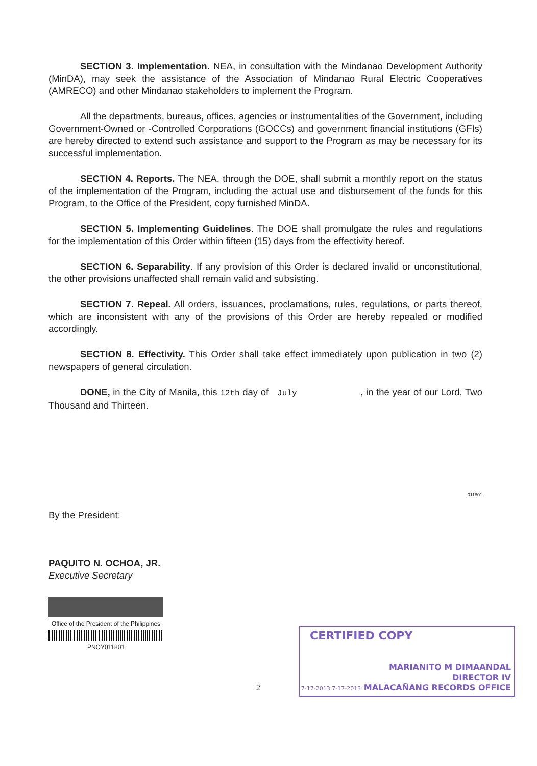SECTION 3. Implementation. NEA, in consultation with the Mindanao Development Authority (MinDA), may seek the assistance of the Association of Mindanao Rural Electric Cooperatives (AMRECO) and other Mindanao stakeholders to implement the Program.
All the departments, bureaus, offices, agencies or instrumentalities of the Government, including Government-Owned or -Controlled Corporations (GOCCs) and government financial institutions (GFIs) are hereby directed to extend such assistance and support to the Program as may be necessary for its successful implementation.
SECTION 4. Reports. The NEA, through the DOE, shall submit a monthly report on the status of the implementation of the Program, including the actual use and disbursement of the funds for this Program, to the Office of the President, copy furnished MinDA.
SECTION 5. Implementing Guidelines. The DOE shall promulgate the rules and regulations for the implementation of this Order within fifteen (15) days from the effectivity hereof.
SECTION 6. Separability. If any provision of this Order is declared invalid or unconstitutional, the other provisions unaffected shall remain valid and subsisting.
SECTION 7. Repeal. All orders, issuances, proclamations, rules, regulations, or parts thereof, which are inconsistent with any of the provisions of this Order are hereby repealed or modified accordingly.
SECTION 8. Effectivity. This Order shall take effect immediately upon publication in two (2) newspapers of general circulation.
DONE, in the City of Manila, this 12th day of July , in the year of our Lord, Two Thousand and Thirteen.
011801
By the President:
PAQUITO N. OCHOA, JR.
Executive Secretary
Office of the President of the Philippines
PNOY011801
2
CERTIFIED COPY
MARIANITO M DIMAANDAL
DIRECTOR IV
7-17-2013 7-17-2013 MALACAÑANG RECORDS OFFICE